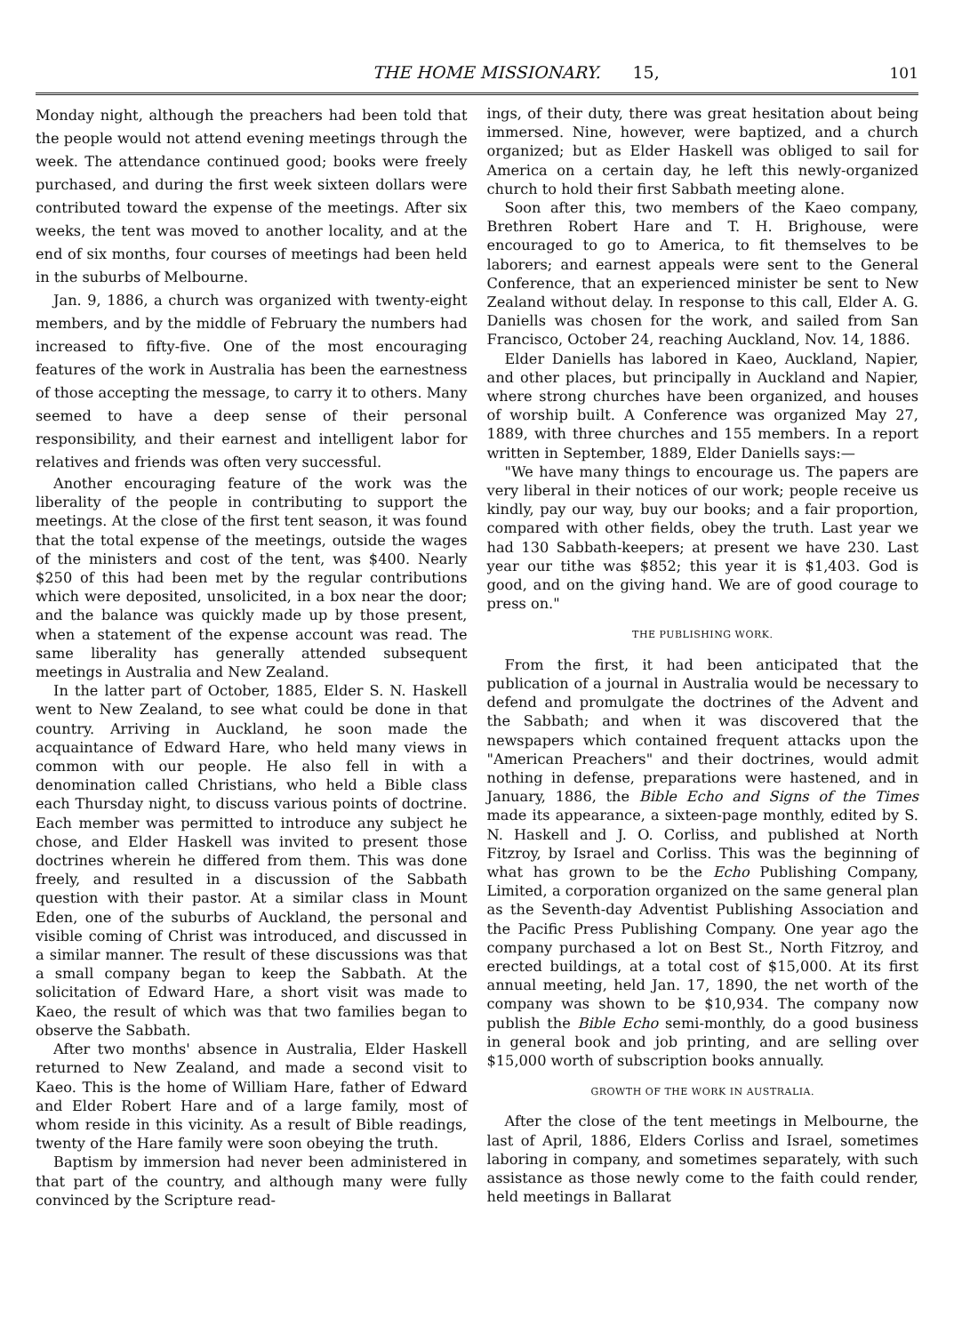THE HOME MISSIONARY. 15, 101
Monday night, although the preachers had been told that the people would not attend evening meetings through the week. The attendance continued good; books were freely purchased, and during the first week sixteen dollars were contributed toward the expense of the meetings. After six weeks, the tent was moved to another locality, and at the end of six months, four courses of meetings had been held in the suburbs of Melbourne.
Jan. 9, 1886, a church was organized with twenty-eight members, and by the middle of February the numbers had increased to fifty-five. One of the most encouraging features of the work in Australia has been the earnestness of those accepting the message, to carry it to others. Many seemed to have a deep sense of their personal responsibility, and their earnest and intelligent labor for relatives and friends was often very successful.
Another encouraging feature of the work was the liberality of the people in contributing to support the meetings. At the close of the first tent season, it was found that the total expense of the meetings, outside the wages of the ministers and cost of the tent, was $400. Nearly $250 of this had been met by the regular contributions which were deposited, unsolicited, in a box near the door; and the balance was quickly made up by those present, when a statement of the expense account was read. The same liberality has generally attended subsequent meetings in Australia and New Zealand.
In the latter part of October, 1885, Elder S. N. Haskell went to New Zealand, to see what could be done in that country. Arriving in Auckland, he soon made the acquaintance of Edward Hare, who held many views in common with our people. He also fell in with a denomination called Christians, who held a Bible class each Thursday night, to discuss various points of doctrine. Each member was permitted to introduce any subject he chose, and Elder Haskell was invited to present those doctrines wherein he differed from them. This was done freely, and resulted in a discussion of the Sabbath question with their pastor. At a similar class in Mount Eden, one of the suburbs of Auckland, the personal and visible coming of Christ was introduced, and discussed in a similar manner. The result of these discussions was that a small company began to keep the Sabbath. At the solicitation of Edward Hare, a short visit was made to Kaeo, the result of which was that two families began to observe the Sabbath.
After two months' absence in Australia, Elder Haskell returned to New Zealand, and made a second visit to Kaeo. This is the home of William Hare, father of Edward and Elder Robert Hare and of a large family, most of whom reside in this vicinity. As a result of Bible readings, twenty of the Hare family were soon obeying the truth.
Baptism by immersion had never been administered in that part of the country, and although many were fully convinced by the Scripture read-
ings, of their duty, there was great hesitation about being immersed. Nine, however, were baptized, and a church organized; but as Elder Haskell was obliged to sail for America on a certain day, he left this newly-organized church to hold their first Sabbath meeting alone.
Soon after this, two members of the Kaeo company, Brethren Robert Hare and T. H. Brighouse, were encouraged to go to America, to fit themselves to be laborers; and earnest appeals were sent to the General Conference, that an experienced minister be sent to New Zealand without delay. In response to this call, Elder A. G. Daniells was chosen for the work, and sailed from San Francisco, October 24, reaching Auckland, Nov. 14, 1886.
Elder Daniells has labored in Kaeo, Auckland, Napier, and other places, but principally in Auckland and Napier, where strong churches have been organized, and houses of worship built. A Conference was organized May 27, 1889, with three churches and 155 members. In a report written in September, 1889, Elder Daniells says:—
"We have many things to encourage us. The papers are very liberal in their notices of our work; people receive us kindly, pay our way, buy our books; and a fair proportion, compared with other fields, obey the truth. Last year we had 130 Sabbath-keepers; at present we have 230. Last year our tithe was $852; this year it is $1,403. God is good, and on the giving hand. We are of good courage to press on."
THE PUBLISHING WORK.
From the first, it had been anticipated that the publication of a journal in Australia would be necessary to defend and promulgate the doctrines of the Advent and the Sabbath; and when it was discovered that the newspapers which contained frequent attacks upon the "American Preachers" and their doctrines, would admit nothing in defense, preparations were hastened, and in January, 1886, the Bible Echo and Signs of the Times made its appearance, a sixteen-page monthly, edited by S. N. Haskell and J. O. Corliss, and published at North Fitzroy, by Israel and Corliss. This was the beginning of what has grown to be the Echo Publishing Company, Limited, a corporation organized on the same general plan as the Seventh-day Adventist Publishing Association and the Pacific Press Publishing Company. One year ago the company purchased a lot on Best St., North Fitzroy, and erected buildings, at a total cost of $15,000. At its first annual meeting, held Jan. 17, 1890, the net worth of the company was shown to be $10,934. The company now publish the Bible Echo semi-monthly, do a good business in general book and job printing, and are selling over $15,000 worth of subscription books annually.
GROWTH OF THE WORK IN AUSTRALIA.
After the close of the tent meetings in Melbourne, the last of April, 1886, Elders Corliss and Israel, sometimes laboring in company, and sometimes separately, with such assistance as those newly come to the faith could render, held meetings in Ballarat